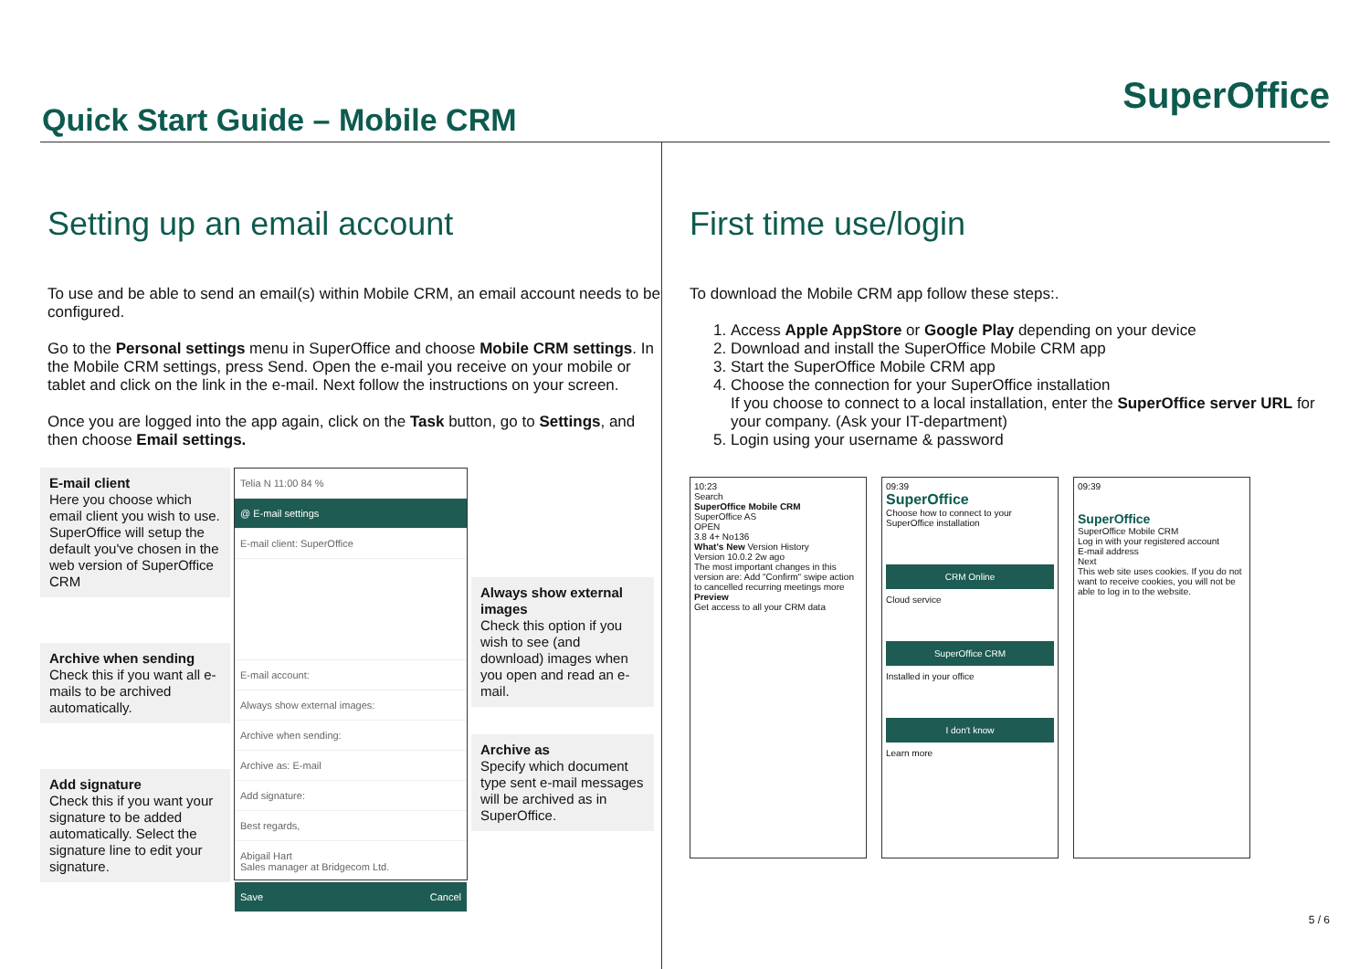Quick Start Guide – Mobile CRM
SuperOffice
Setting up an email account
To use and be able to send an email(s) within Mobile CRM, an email account needs to be configured.
Go to the Personal settings menu in SuperOffice and choose Mobile CRM settings. In the Mobile CRM settings, press Send. Open the e-mail you receive on your mobile or tablet and click on the link in the e-mail. Next follow the instructions on your screen.
Once you are logged into the app again, click on the Task button, go to Settings, and then choose Email settings.
E-mail client
Here you choose which email client you wish to use. SuperOffice will setup the default you've chosen in the web version of SuperOffice CRM
Archive when sending
Check this if you want all e-mails to be archived automatically.
Add signature
Check this if you want your signature to be added automatically. Select the signature line to edit your signature.
Telia N 11:00 84 %
@ E-mail settings
E-mail client: SuperOffice
E-mail account:
Always show external images:
Archive when sending:
Archive as: E-mail
Add signature:
Best regards,
Abigail Hart
Sales manager at Bridgecom Ltd.
Save Cancel
Always show external images
Check this option if you wish to see (and download) images when you open and read an e-mail.
Archive as
Specify which document type sent e-mail messages will be archived as in SuperOffice.
First time use/login
To download the Mobile CRM app follow these steps:.
1. Access Apple AppStore or Google Play depending on your device
2. Download and install the SuperOffice Mobile CRM app
3. Start the SuperOffice Mobile CRM app
4. Choose the connection for your SuperOffice installation
If you choose to connect to a local installation, enter the SuperOffice server URL for your company. (Ask your IT-department)
5. Login using your username & password
10:23
Search
SuperOffice Mobile CRM
SuperOffice AS
OPEN
3.8 4+ No136
What's New Version History
Version 10.0.2 2w ago
The most important changes in this version are: Add "Confirm" swipe action to cancelled recurring meetings more
Preview
Get access to all your CRM data
09:39
SuperOffice
Choose how to connect to your SuperOffice installation
CRM Online
Cloud service
SuperOffice CRM
Installed in your office
I don't know
Learn more
09:39
SuperOffice
SuperOffice Mobile CRM
Log in with your registered account
E-mail address
Next
This web site uses cookies. If you do not want to receive cookies, you will not be able to log in to the website.
5 / 6